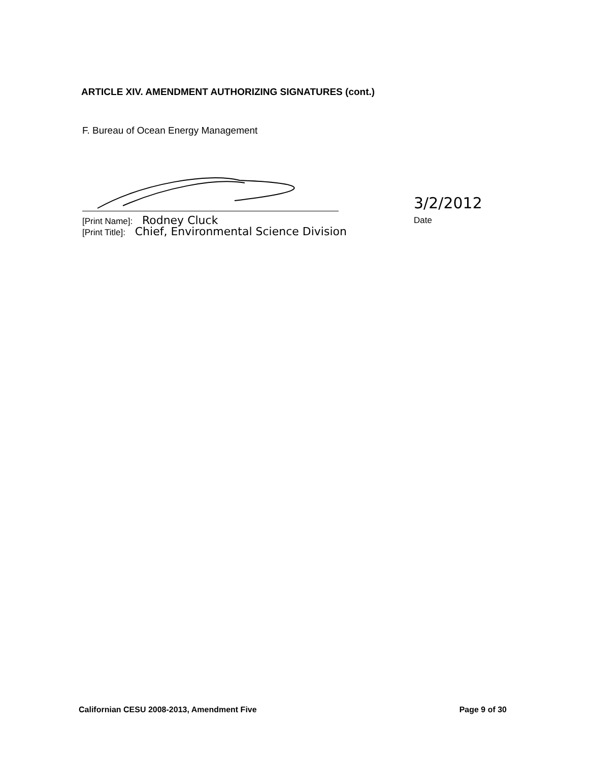ARTICLE XIV. AMENDMENT AUTHORIZING SIGNATURES (cont.)
F. Bureau of Ocean Energy Management
[Print Name]: Rodney Cluck
[Print Title]: Chief, Environmental Science Division
3/2/2012
Date
Californian CESU 2008-2013, Amendment Five Page 9 of 30